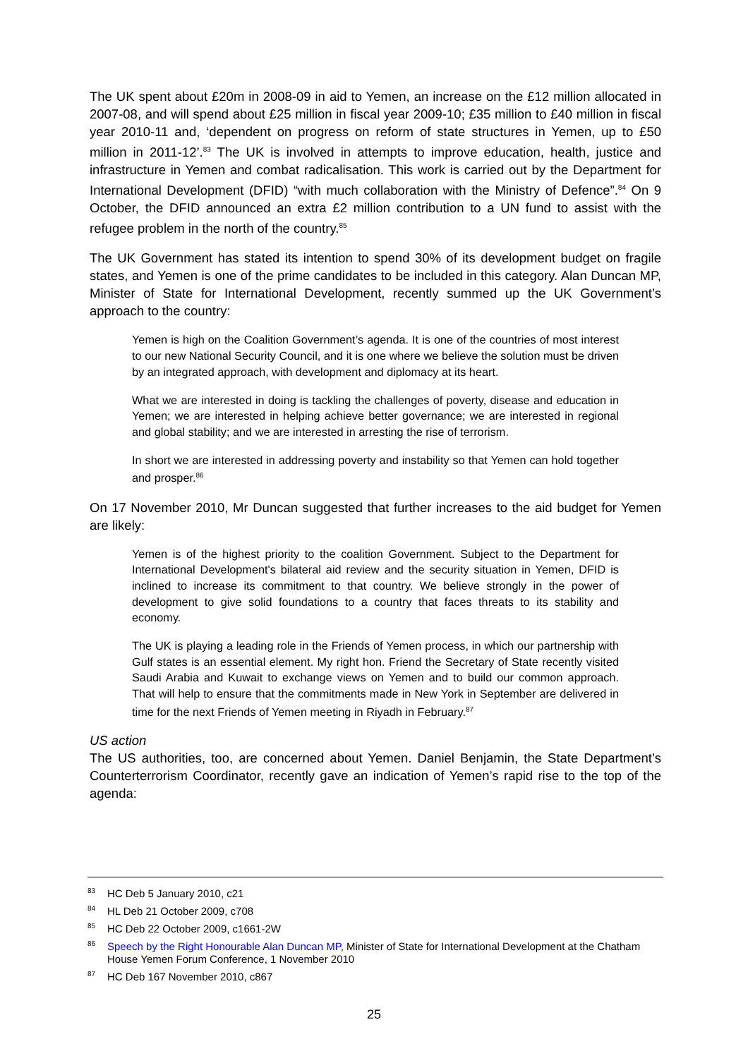The UK spent about £20m in 2008-09 in aid to Yemen, an increase on the £12 million allocated in 2007-08, and will spend about £25 million in fiscal year 2009-10; £35 million to £40 million in fiscal year 2010-11 and, ‘dependent on progress on reform of state structures in Yemen, up to £50 million in 2011-12’.<sup>83</sup> The UK is involved in attempts to improve education, health, justice and infrastructure in Yemen and combat radicalisation. This work is carried out by the Department for International Development (DFID) “with much collaboration with the Ministry of Defence”.<sup>84</sup> On 9 October, the DFID announced an extra £2 million contribution to a UN fund to assist with the refugee problem in the north of the country.<sup>85</sup>
The UK Government has stated its intention to spend 30% of its development budget on fragile states, and Yemen is one of the prime candidates to be included in this category. Alan Duncan MP, Minister of State for International Development, recently summed up the UK Government’s approach to the country:
Yemen is high on the Coalition Government’s agenda. It is one of the countries of most interest to our new National Security Council, and it is one where we believe the solution must be driven by an integrated approach, with development and diplomacy at its heart.
What we are interested in doing is tackling the challenges of poverty, disease and education in Yemen; we are interested in helping achieve better governance; we are interested in regional and global stability; and we are interested in arresting the rise of terrorism.
In short we are interested in addressing poverty and instability so that Yemen can hold together and prosper.<sup>86</sup>
On 17 November 2010, Mr Duncan suggested that further increases to the aid budget for Yemen are likely:
Yemen is of the highest priority to the coalition Government. Subject to the Department for International Development's bilateral aid review and the security situation in Yemen, DFID is inclined to increase its commitment to that country. We believe strongly in the power of development to give solid foundations to a country that faces threats to its stability and economy.
The UK is playing a leading role in the Friends of Yemen process, in which our partnership with Gulf states is an essential element. My right hon. Friend the Secretary of State recently visited Saudi Arabia and Kuwait to exchange views on Yemen and to build our common approach. That will help to ensure that the commitments made in New York in September are delivered in time for the next Friends of Yemen meeting in Riyadh in February.<sup>87</sup>
US action
The US authorities, too, are concerned about Yemen. Daniel Benjamin, the State Department’s Counterterrorism Coordinator, recently gave an indication of Yemen’s rapid rise to the top of the agenda:
<sup>83</sup>HC Deb 5 January 2010, c21
<sup>84</sup>HL Deb 21 October 2009, c708
<sup>85</sup>HC Deb 22 October 2009, c1661-2W
<sup>86</sup> Speech by the Right Honourable Alan Duncan MP, Minister of State for International Development at the Chatham House Yemen Forum Conference, 1 November 2010
<sup>87</sup>HC Deb 167 November 2010, c867
25